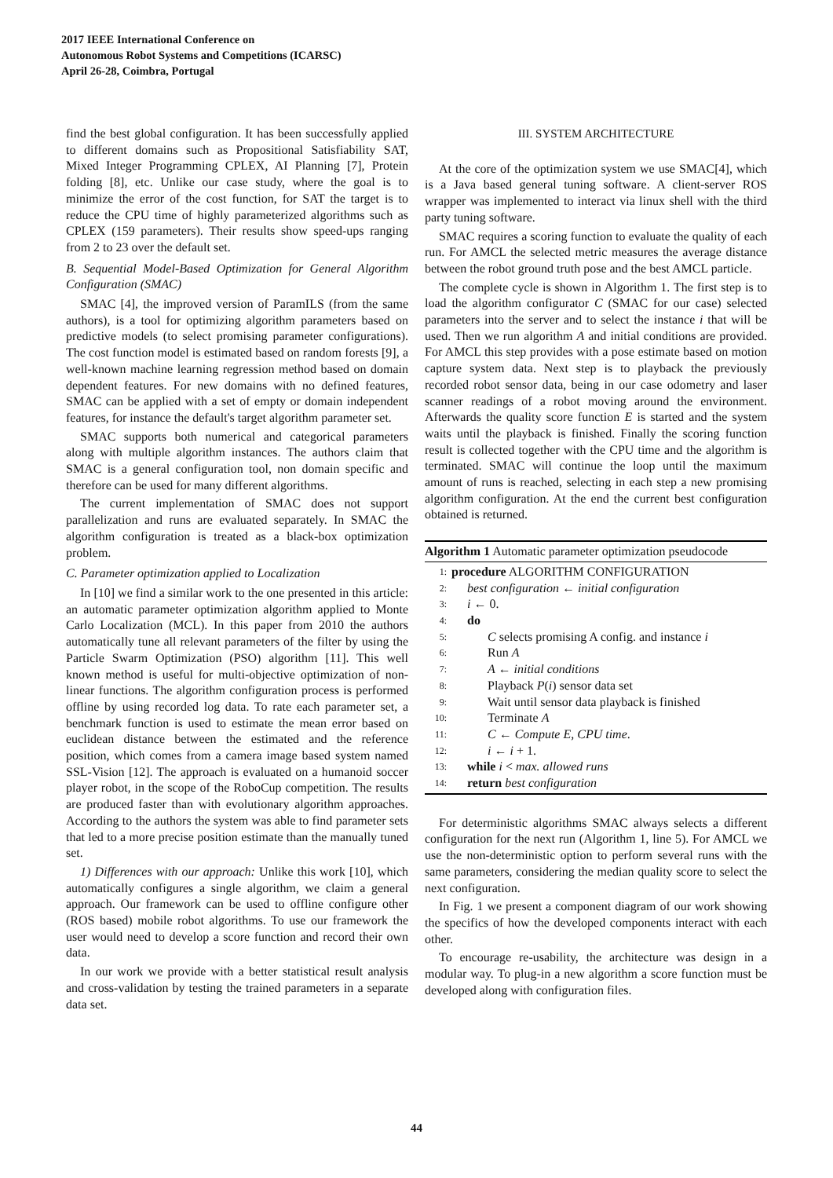2017 IEEE International Conference on
Autonomous Robot Systems and Competitions (ICARSC)
April 26-28, Coimbra, Portugal
find the best global configuration. It has been successfully applied to different domains such as Propositional Satisfiability SAT, Mixed Integer Programming CPLEX, AI Planning [7], Protein folding [8], etc. Unlike our case study, where the goal is to minimize the error of the cost function, for SAT the target is to reduce the CPU time of highly parameterized algorithms such as CPLEX (159 parameters). Their results show speed-ups ranging from 2 to 23 over the default set.
B. Sequential Model-Based Optimization for General Algorithm Configuration (SMAC)
SMAC [4], the improved version of ParamILS (from the same authors), is a tool for optimizing algorithm parameters based on predictive models (to select promising parameter configurations). The cost function model is estimated based on random forests [9], a well-known machine learning regression method based on domain dependent features. For new domains with no defined features, SMAC can be applied with a set of empty or domain independent features, for instance the default's target algorithm parameter set.
SMAC supports both numerical and categorical parameters along with multiple algorithm instances. The authors claim that SMAC is a general configuration tool, non domain specific and therefore can be used for many different algorithms.
The current implementation of SMAC does not support parallelization and runs are evaluated separately. In SMAC the algorithm configuration is treated as a black-box optimization problem.
C. Parameter optimization applied to Localization
In [10] we find a similar work to the one presented in this article: an automatic parameter optimization algorithm applied to Monte Carlo Localization (MCL). In this paper from 2010 the authors automatically tune all relevant parameters of the filter by using the Particle Swarm Optimization (PSO) algorithm [11]. This well known method is useful for multi-objective optimization of non-linear functions. The algorithm configuration process is performed offline by using recorded log data. To rate each parameter set, a benchmark function is used to estimate the mean error based on euclidean distance between the estimated and the reference position, which comes from a camera image based system named SSL-Vision [12]. The approach is evaluated on a humanoid soccer player robot, in the scope of the RoboCup competition. The results are produced faster than with evolutionary algorithm approaches. According to the authors the system was able to find parameter sets that led to a more precise position estimate than the manually tuned set.
1) Differences with our approach: Unlike this work [10], which automatically configures a single algorithm, we claim a general approach. Our framework can be used to offline configure other (ROS based) mobile robot algorithms. To use our framework the user would need to develop a score function and record their own data.
In our work we provide with a better statistical result analysis and cross-validation by testing the trained parameters in a separate data set.
III. SYSTEM ARCHITECTURE
At the core of the optimization system we use SMAC[4], which is a Java based general tuning software. A client-server ROS wrapper was implemented to interact via linux shell with the third party tuning software.
SMAC requires a scoring function to evaluate the quality of each run. For AMCL the selected metric measures the average distance between the robot ground truth pose and the best AMCL particle.
The complete cycle is shown in Algorithm 1. The first step is to load the algorithm configurator C (SMAC for our case) selected parameters into the server and to select the instance i that will be used. Then we run algorithm A and initial conditions are provided. For AMCL this step provides with a pose estimate based on motion capture system data. Next step is to playback the previously recorded robot sensor data, being in our case odometry and laser scanner readings of a robot moving around the environment. Afterwards the quality score function E is started and the system waits until the playback is finished. Finally the scoring function result is collected together with the CPU time and the algorithm is terminated. SMAC will continue the loop until the maximum amount of runs is reached, selecting in each step a new promising algorithm configuration. At the end the current best configuration obtained is returned.
Algorithm 1 Automatic parameter optimization pseudocode
1: procedure ALGORITHM CONFIGURATION
2: best configuration ← initial configuration
3: i ← 0.
4: do
5: C selects promising A config. and instance i
6: Run A
7: A ← initial conditions
8: Playback P(i) sensor data set
9: Wait until sensor data playback is finished
10: Terminate A
11: C ← Compute E, CPU time.
12: i ← i + 1.
13: while i < max. allowed runs
14: return best configuration
For deterministic algorithms SMAC always selects a different configuration for the next run (Algorithm 1, line 5). For AMCL we use the non-deterministic option to perform several runs with the same parameters, considering the median quality score to select the next configuration.
In Fig. 1 we present a component diagram of our work showing the specifics of how the developed components interact with each other.
To encourage re-usability, the architecture was design in a modular way. To plug-in a new algorithm a score function must be developed along with configuration files.
44